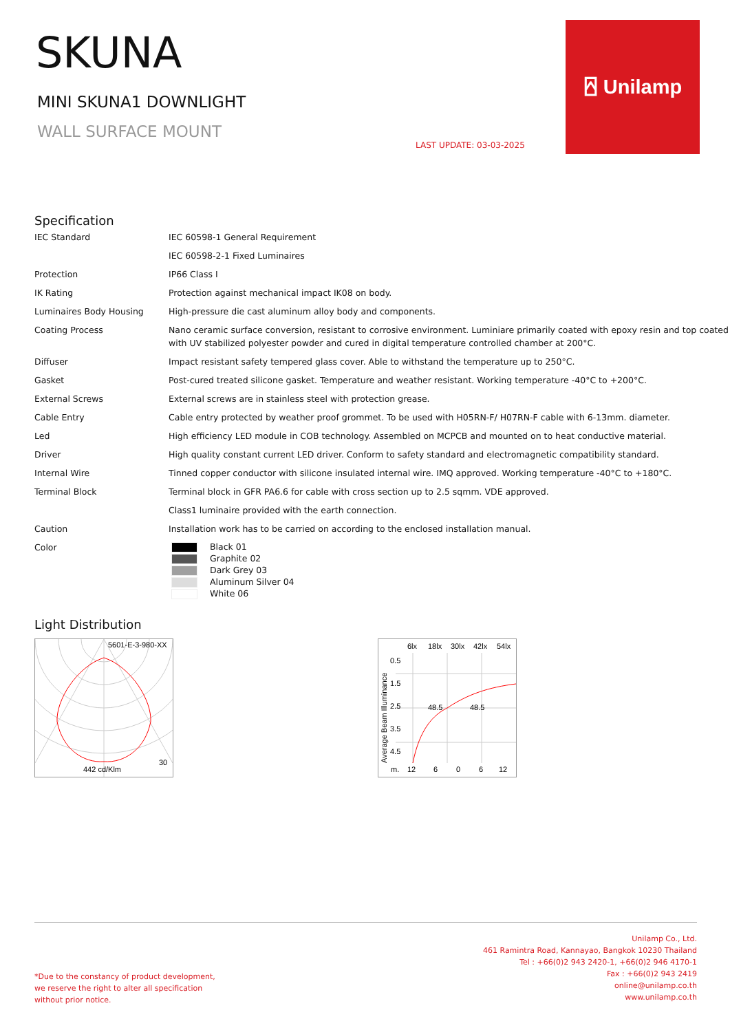SKUNA
MINI SKUNA1 DOWNLIGHT
WALL SURFACE MOUNT
LAST UPDATE: 03-03-2025
⍓ Unilamp
Specification
| IEC Standard | IEC 60598-1 General Requirement |
| | IEC 60598-2-1 Fixed Luminaires |
| Protection | IP66 Class I |
| IK Rating | Protection against mechanical impact IK08 on body. |
| Luminaires Body Housing | High-pressure die cast aluminum alloy body and components. |
| Coating Process | Nano ceramic surface conversion, resistant to corrosive environment. Luminiare primarily coated with epoxy resin and top coated with UV stabilized polyester powder and cured in digital temperature controlled chamber at 200°C. |
| Diffuser | Impact resistant safety tempered glass cover. Able to withstand the temperature up to 250°C. |
| Gasket | Post-cured treated silicone gasket. Temperature and weather resistant. Working temperature -40°C to +200°C. |
| External Screws | External screws are in stainless steel with protection grease. |
| Cable Entry | Cable entry protected by weather proof grommet. To be used with H05RN-F/ H07RN-F cable with 6-13mm. diameter. |
| Led | High efficiency LED module in COB technology. Assembled on MCPCB and mounted on to heat conductive material. |
| Driver | High quality constant current LED driver. Conform to safety standard and electromagnetic compatibility standard. |
| Internal Wire | Tinned copper conductor with silicone insulated internal wire. IMQ approved. Working temperature -40°C to +180°C. |
| Terminal Block | Terminal block in GFR PA6.6 for cable with cross section up to 2.5 sqmm. VDE approved. |
| | Class1 luminaire provided with the earth connection. |
| Caution | Installation work has to be carried on according to the enclosed installation manual. |
| Color | Black 01 Graphite 02 Dark Grey 03 Aluminum Silver 04 White 06 |
Light Distribution
5601-E-3-980-XX
442 cd/Klm
30
6lx
18lx
30lx
42lx
54lx
0.5
1.5
2.5
3.5
4.5
48.5
48.5
m.
12
6
0
6
12
Average Beam Illuminance
*Due to the constancy of product development,
we reserve the right to alter all specification
without prior notice.
Unilamp Co., Ltd.
461 Ramintra Road, Kannayao, Bangkok 10230 Thailand
Tel : +66(0)2 943 2420-1, +66(0)2 946 4170-1
Fax : +66(0)2 943 2419
online@unilamp.co.th
www.unilamp.co.th